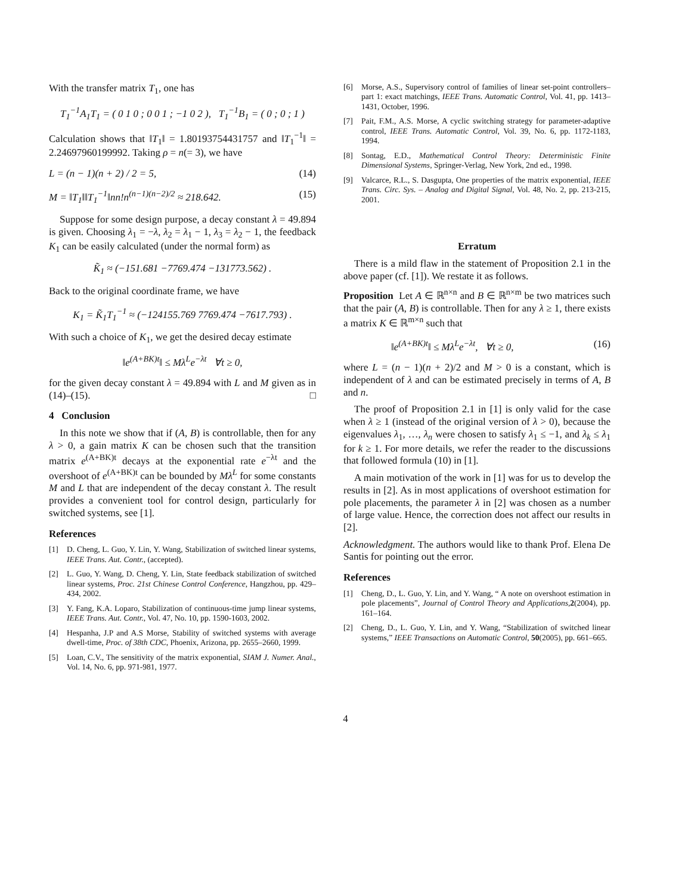With the transfer matrix T<sub>1</sub>, one has
T<sub>1</sub><sup>−1</sup>A<sub>1</sub>T<sub>1</sub> = ( 0 1 0 ; 0 0 1 ; −1 0 2 ), T<sub>1</sub><sup>−1</sup>B<sub>1</sub> = ( 0 ; 0 ; 1 )
Calculation shows that ‖T<sub>1</sub>‖ = 1.80193754431757 and ‖T<sub>1</sub><sup>−1</sup>‖ = 2.24697960199992. Taking ρ = n(= 3), we have
L = (n − 1)(n + 2) / 2 = 5, (14)
M = ‖T<sub>1</sub>‖‖T<sub>1</sub><sup>−1</sup>‖nn!n<sup>(n−1)(n−2)/2</sup> ≈ 218.642. (15)
Suppose for some design purpose, a decay constant λ = 49.894 is given. Choosing λ<sub>1</sub> = −λ, λ<sub>2</sub> = λ<sub>1</sub> − 1, λ<sub>3</sub> = λ<sub>2</sub> − 1, the feedback K<sub>1</sub> can be easily calculated (under the normal form) as
K̃<sub>1</sub> ≈ (−151.681 −7769.474 −131773.562) .
Back to the original coordinate frame, we have
K<sub>1</sub> = K̃<sub>1</sub>T<sub>1</sub><sup>−1</sup> ≈ (−124155.769 7769.474 −7617.793) .
With such a choice of K<sub>1</sub>, we get the desired decay estimate
‖e<sup>(A+BK)t</sup>‖ ≤ Mλ<sup>L</sup>e<sup>−λt</sup> ∀t ≥ 0,
for the given decay constant λ = 49.894 with L and M given as in (14)–(15). □
4 Conclusion
In this note we show that if (A, B) is controllable, then for any λ > 0, a gain matrix K can be chosen such that the transition matrix e<sup>(A+BK)t</sup> decays at the exponential rate e<sup>−λt</sup> and the overshoot of e<sup>(A+BK)t</sup> can be bounded by Mλ<sup>L</sup> for some constants M and L that are independent of the decay constant λ. The result provides a convenient tool for control design, particularly for switched systems, see [1].
References
[1] D. Cheng, L. Guo, Y. Lin, Y. Wang, Stabilization of switched linear systems, IEEE Trans. Aut. Contr., (accepted).
[2] L. Guo, Y. Wang, D. Cheng, Y. Lin, State feedback stabilization of switched linear systems, Proc. 21st Chinese Control Conference, Hangzhou, pp. 429–434, 2002.
[3] Y. Fang, K.A. Loparo, Stabilization of continuous-time jump linear systems, IEEE Trans. Aut. Contr., Vol. 47, No. 10, pp. 1590-1603, 2002.
[4] Hespanha, J.P and A.S Morse, Stability of switched systems with average dwell-time, Proc. of 38th CDC, Phoenix, Arizona, pp. 2655–2660, 1999.
[5] Loan, C.V., The sensitivity of the matrix exponential, SIAM J. Numer. Anal., Vol. 14, No. 6, pp. 971-981, 1977.
[6] Morse, A.S., Supervisory control of families of linear set-point controllers–part 1: exact matchings, IEEE Trans. Automatic Control, Vol. 41, pp. 1413–1431, October, 1996.
[7] Pait, F.M., A.S. Morse, A cyclic switching strategy for parameter-adaptive control, IEEE Trans. Automatic Control, Vol. 39, No. 6, pp. 1172-1183, 1994.
[8] Sontag, E.D., Mathematical Control Theory: Deterministic Finite Dimensional Systems, Springer-Verlag, New York, 2nd ed., 1998.
[9] Valcarce, R.L., S. Dasgupta, One properties of the matrix exponential, IEEE Trans. Circ. Sys. – Analog and Digital Signal, Vol. 48, No. 2, pp. 213-215, 2001.
Erratum
There is a mild flaw in the statement of Proposition 2.1 in the above paper (cf. [1]). We restate it as follows.
Proposition Let A ∈ ℝ<sup>n×n</sup> and B ∈ ℝ<sup>n×m</sup> be two matrices such that the pair (A, B) is controllable. Then for any λ ≥ 1, there exists a matrix K ∈ ℝ<sup>m×n</sup> such that
‖e<sup>(A+BK)t</sup>‖ ≤ Mλ<sup>L</sup>e<sup>−λt</sup>, ∀t ≥ 0, (16)
where L = (n − 1)(n + 2)/2 and M > 0 is a constant, which is independent of λ and can be estimated precisely in terms of A, B and n.
The proof of Proposition 2.1 in [1] is only valid for the case when λ ≥ 1 (instead of the original version of λ > 0), because the eigenvalues λ<sub>1</sub>, …, λ<sub>n</sub> were chosen to satisfy λ<sub>1</sub> ≤ −1, and λ<sub>k</sub> ≤ λ<sub>1</sub> for k ≥ 1. For more details, we refer the reader to the discussions that followed formula (10) in [1].
A main motivation of the work in [1] was for us to develop the results in [2]. As in most applications of overshoot estimation for pole placements, the parameter λ in [2] was chosen as a number of large value. Hence, the correction does not affect our results in [2].
Acknowledgment. The authors would like to thank Prof. Elena De Santis for pointing out the error.
References
[1] Cheng, D., L. Guo, Y. Lin, and Y. Wang, “ A note on overshoot estimation in pole placements”, Journal of Control Theory and Applications,2(2004), pp. 161–164.
[2] Cheng, D., L. Guo, Y. Lin, and Y. Wang, “Stabilization of switched linear systems,” IEEE Transactions on Automatic Control, 50(2005), pp. 661–665.
4